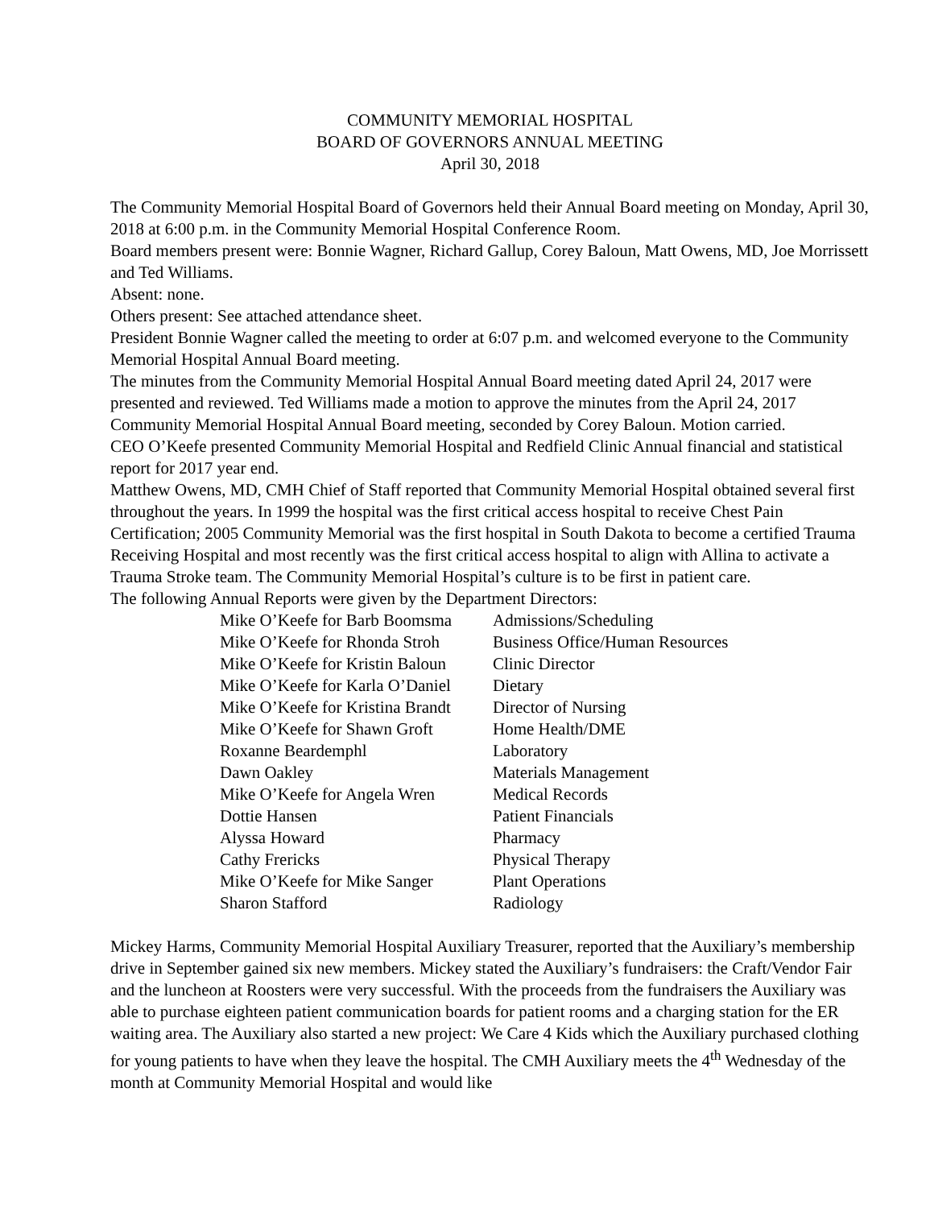COMMUNITY MEMORIAL HOSPITAL
BOARD OF GOVERNORS ANNUAL MEETING
April 30, 2018
The Community Memorial Hospital Board of Governors held their Annual Board meeting on Monday, April 30, 2018 at 6:00 p.m. in the Community Memorial Hospital Conference Room.
Board members present were: Bonnie Wagner, Richard Gallup, Corey Baloun, Matt Owens, MD, Joe Morrissett and Ted Williams.
Absent: none.
Others present: See attached attendance sheet.
President Bonnie Wagner called the meeting to order at 6:07 p.m. and welcomed everyone to the Community Memorial Hospital Annual Board meeting.
The minutes from the Community Memorial Hospital Annual Board meeting dated April 24, 2017 were presented and reviewed. Ted Williams made a motion to approve the minutes from the April 24, 2017 Community Memorial Hospital Annual Board meeting, seconded by Corey Baloun. Motion carried.
CEO O’Keefe presented Community Memorial Hospital and Redfield Clinic Annual financial and statistical report for 2017 year end.
Matthew Owens, MD, CMH Chief of Staff reported that Community Memorial Hospital obtained several first throughout the years. In 1999 the hospital was the first critical access hospital to receive Chest Pain Certification; 2005 Community Memorial was the first hospital in South Dakota to become a certified Trauma Receiving Hospital and most recently was the first critical access hospital to align with Allina to activate a Trauma Stroke team. The Community Memorial Hospital’s culture is to be first in patient care.
The following Annual Reports were given by the Department Directors:
| Mike O’Keefe for Barb Boomsma | Admissions/Scheduling |
| Mike O’Keefe for Rhonda Stroh | Business Office/Human Resources |
| Mike O’Keefe for Kristin Baloun | Clinic Director |
| Mike O’Keefe for Karla O’Daniel | Dietary |
| Mike O’Keefe for Kristina Brandt | Director of Nursing |
| Mike O’Keefe for Shawn Groft | Home Health/DME |
| Roxanne Beardemphl | Laboratory |
| Dawn Oakley | Materials Management |
| Mike O’Keefe for Angela Wren | Medical Records |
| Dottie Hansen | Patient Financials |
| Alyssa Howard | Pharmacy |
| Cathy Frericks | Physical Therapy |
| Mike O’Keefe for Mike Sanger | Plant Operations |
| Sharon Stafford | Radiology |
Mickey Harms, Community Memorial Hospital Auxiliary Treasurer, reported that the Auxiliary’s membership drive in September gained six new members. Mickey stated the Auxiliary’s fundraisers: the Craft/Vendor Fair and the luncheon at Roosters were very successful. With the proceeds from the fundraisers the Auxiliary was able to purchase eighteen patient communication boards for patient rooms and a charging station for the ER waiting area. The Auxiliary also started a new project: We Care 4 Kids which the Auxiliary purchased clothing for young patients to have when they leave the hospital. The CMH Auxiliary meets the 4<sup>th</sup> Wednesday of the month at Community Memorial Hospital and would like